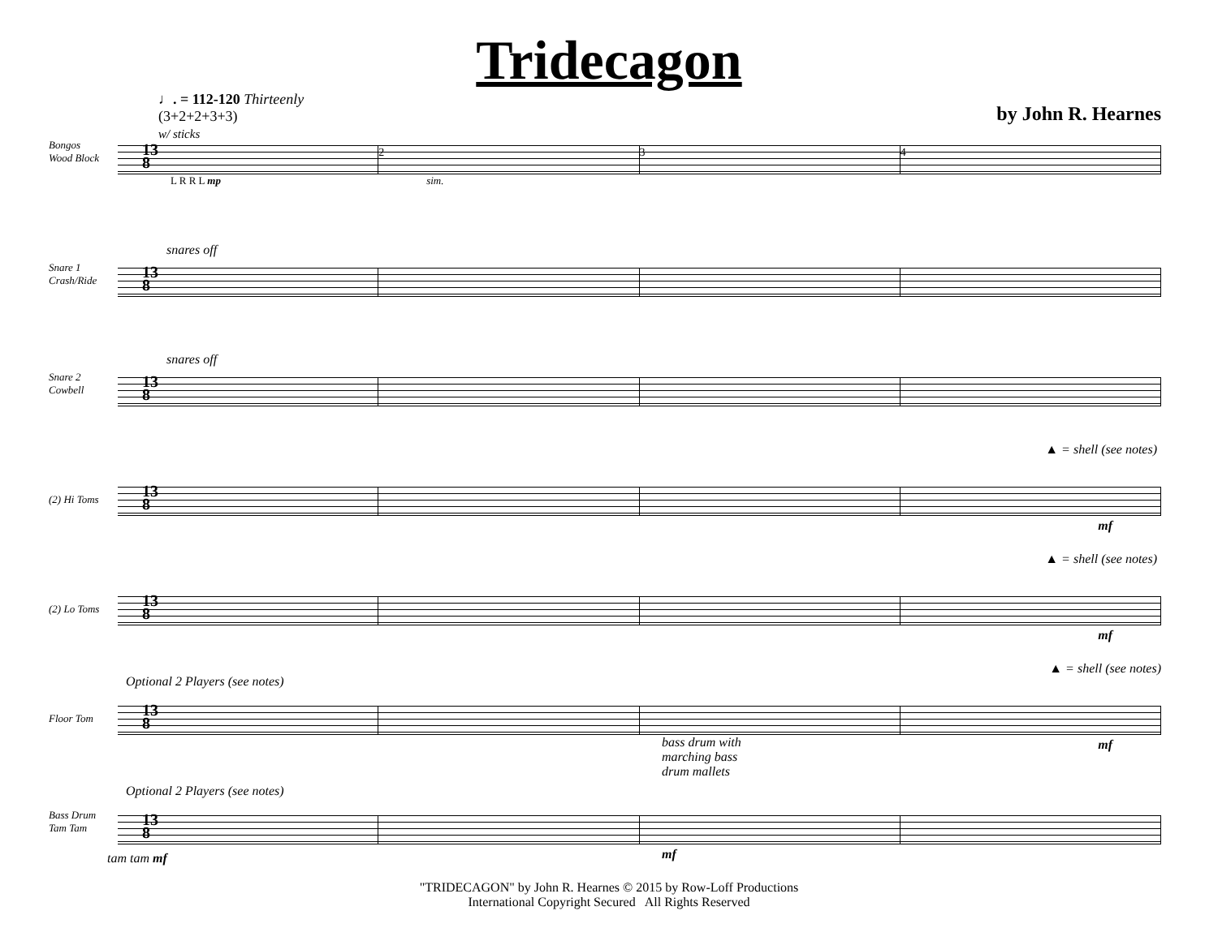Tridecagon
♩. = 112-120 Thirteenly
(3+2+2+3+3)
w/ sticks
by John R. Hearnes
Bongos
Wood Block
13
8
2 3 4
L R R L mp sim.
Snare 1
Crash/Ride
snares off
13
8
Snare 2
Cowbell
snares off
13
8
(2) Hi Toms
▲ = shell (see notes)
13
8
mf
(2) Lo Toms
▲ = shell (see notes)
13
8
mf
Floor Tom
Optional 2 Players (see notes)
▲ = shell (see notes)
13
8
mf
Bass Drum
Tam Tam
Optional 2 Players (see notes)
bass drum with
marching bass
drum mallets
13
8
mf
tam tam mf
"TRIDECAGON" by John R. Hearnes © 2015 by Row-Loff Productions
International Copyright Secured All Rights Reserved